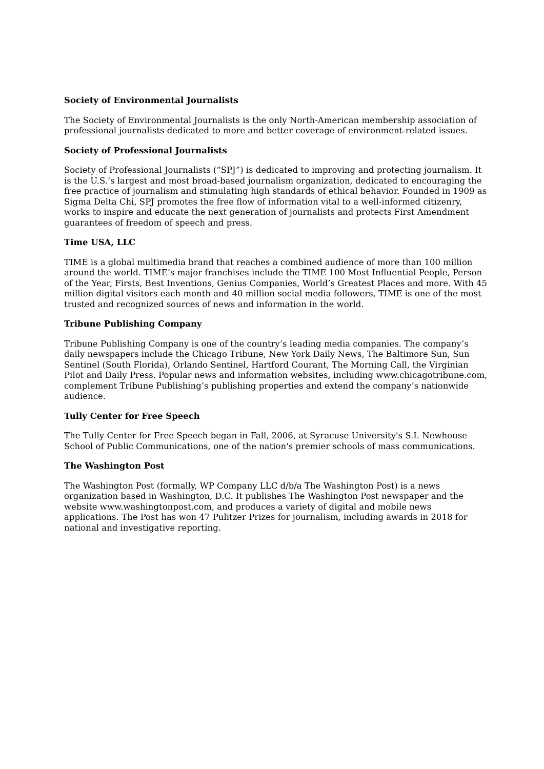Society of Environmental Journalists
The Society of Environmental Journalists is the only North-American membership association of professional journalists dedicated to more and better coverage of environment-related issues.
Society of Professional Journalists
Society of Professional Journalists (“SPJ”) is dedicated to improving and protecting journalism. It is the U.S.’s largest and most broad-based journalism organization, dedicated to encouraging the free practice of journalism and stimulating high standards of ethical behavior. Founded in 1909 as Sigma Delta Chi, SPJ promotes the free flow of information vital to a well-informed citizenry, works to inspire and educate the next generation of journalists and protects First Amendment guarantees of freedom of speech and press.
Time USA, LLC
TIME is a global multimedia brand that reaches a combined audience of more than 100 million around the world. TIME’s major franchises include the TIME 100 Most Influential People, Person of the Year, Firsts, Best Inventions, Genius Companies, World’s Greatest Places and more. With 45 million digital visitors each month and 40 million social media followers, TIME is one of the most trusted and recognized sources of news and information in the world.
Tribune Publishing Company
Tribune Publishing Company is one of the country’s leading media companies. The company’s daily newspapers include the Chicago Tribune, New York Daily News, The Baltimore Sun, Sun Sentinel (South Florida), Orlando Sentinel, Hartford Courant, The Morning Call, the Virginian Pilot and Daily Press. Popular news and information websites, including www.chicagotribune.com, complement Tribune Publishing’s publishing properties and extend the company’s nationwide audience.
Tully Center for Free Speech
The Tully Center for Free Speech began in Fall, 2006, at Syracuse University's S.I. Newhouse School of Public Communications, one of the nation's premier schools of mass communications.
The Washington Post
The Washington Post (formally, WP Company LLC d/b/a The Washington Post) is a news organization based in Washington, D.C. It publishes The Washington Post newspaper and the website www.washingtonpost.com, and produces a variety of digital and mobile news applications. The Post has won 47 Pulitzer Prizes for journalism, including awards in 2018 for national and investigative reporting.